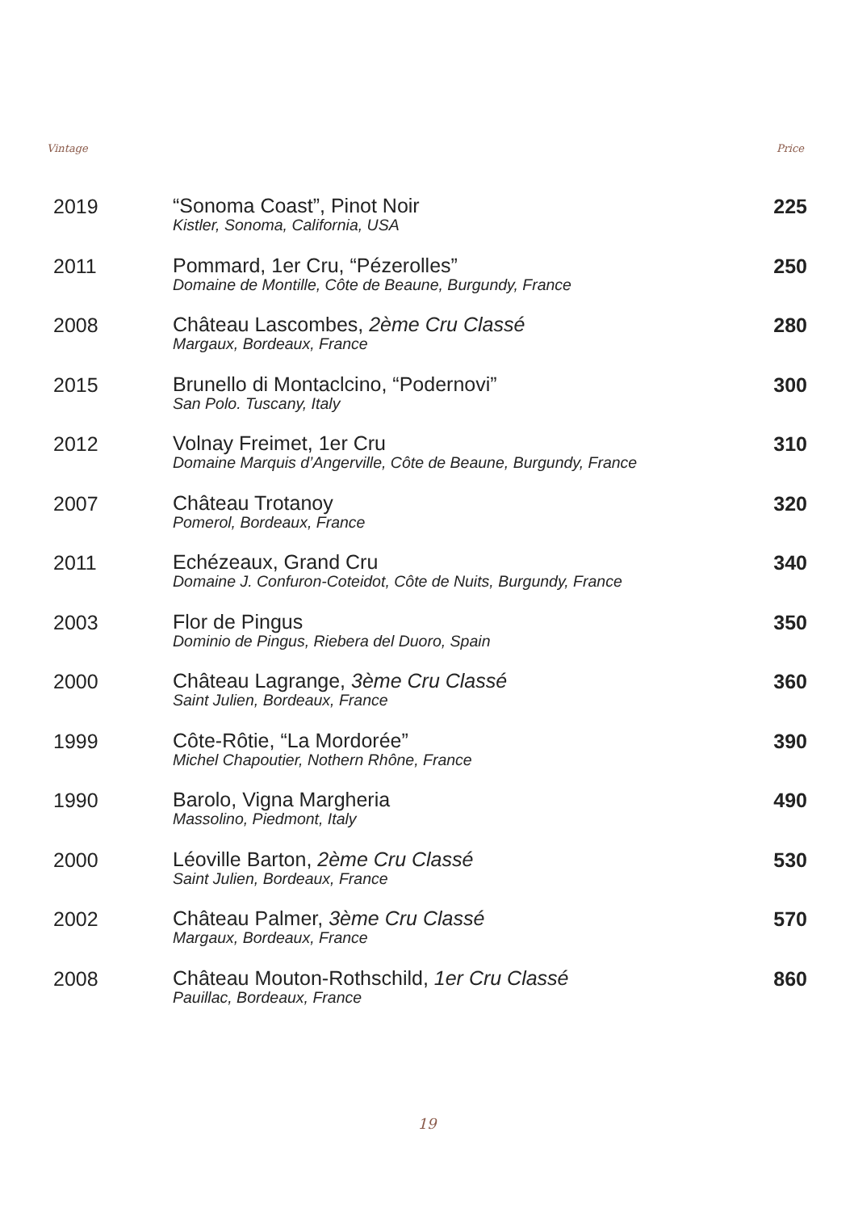Vintage Price
| 2019 | “Sonoma Coast”, Pinot Noir Kistler, Sonoma, California, USA | 225 |
| 2011 | Pommard, 1er Cru, “Pézerolles” Domaine de Montille, Côte de Beaune, Burgundy, France | 250 |
| 2008 | Château Lascombes, 2ème Cru Classé Margaux, Bordeaux, France | 280 |
| 2015 | Brunello di Montaclcino, “Podernovi” San Polo. Tuscany, Italy | 300 |
| 2012 | Volnay Freimet, 1er Cru Domaine Marquis d’Angerville, Côte de Beaune, Burgundy, France | 310 |
| 2007 | Château Trotanoy Pomerol, Bordeaux, France | 320 |
| 2011 | Echézeaux, Grand Cru Domaine J. Confuron-Coteidot, Côte de Nuits, Burgundy, France | 340 |
| 2003 | Flor de Pingus Dominio de Pingus, Riebera del Duoro, Spain | 350 |
| 2000 | Château Lagrange, 3ème Cru Classé Saint Julien, Bordeaux, France | 360 |
| 1999 | Côte-Rôtie, “La Mordorée” Michel Chapoutier, Nothern Rhône, France | 390 |
| 1990 | Barolo, Vigna Margheria Massolino, Piedmont, Italy | 490 |
| 2000 | Léoville Barton, 2ème Cru Classé Saint Julien, Bordeaux, France | 530 |
| 2002 | Château Palmer, 3ème Cru Classé Margaux, Bordeaux, France | 570 |
| 2008 | Château Mouton-Rothschild, 1er Cru Classé Pauillac, Bordeaux, France | 860 |
19